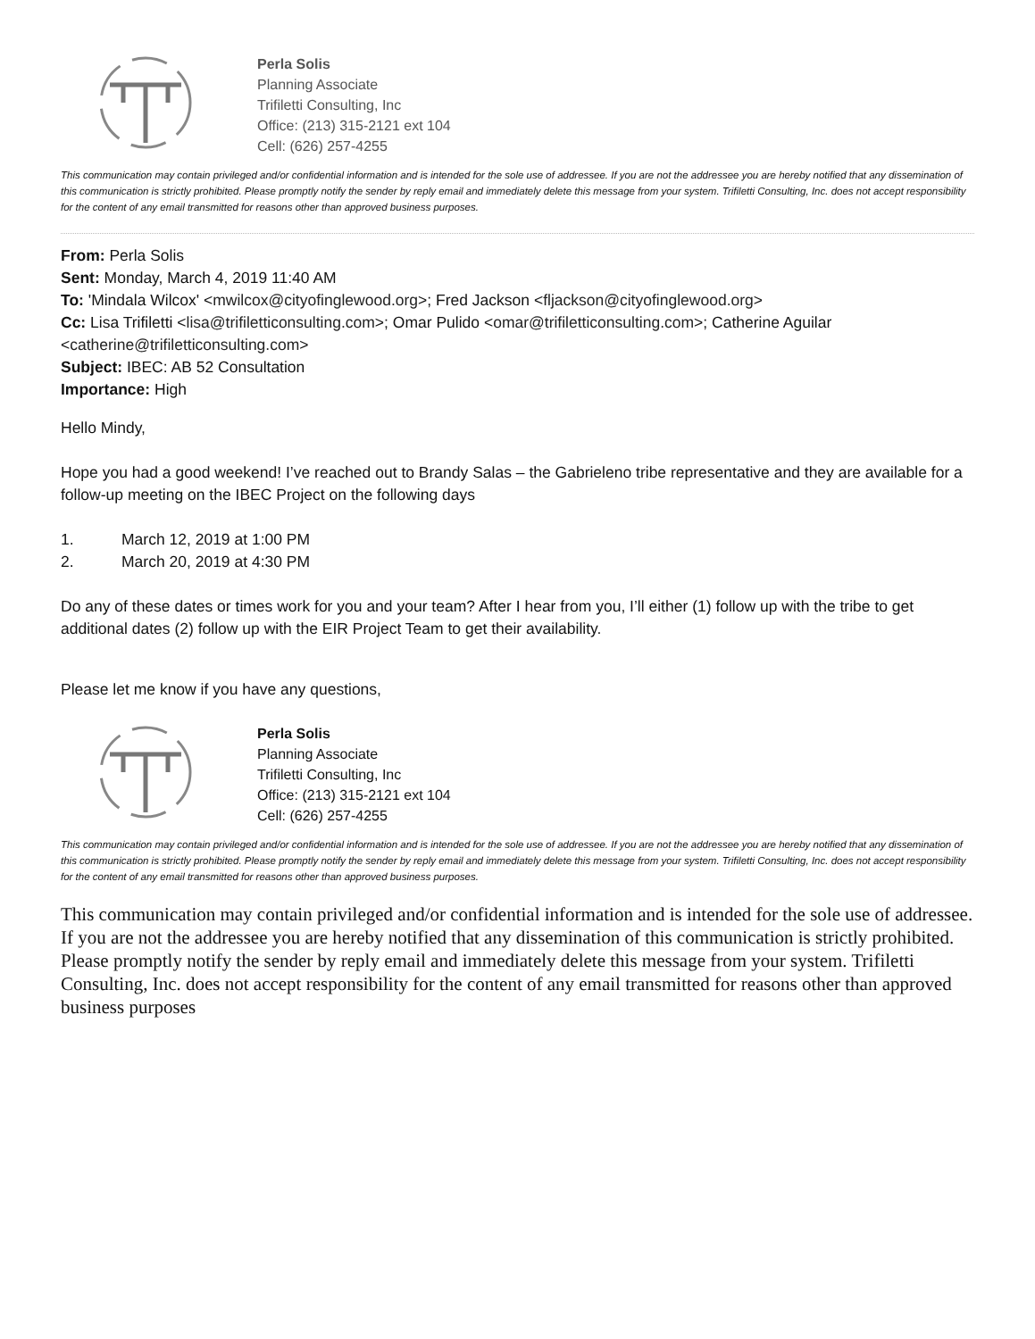Perla Solis
Planning Associate
Trifiletti Consulting, Inc
Office: (213) 315-2121 ext 104
Cell: (626) 257-4255
This communication may contain privileged and/or confidential information and is intended for the sole use of addressee. If you are not the addressee you are hereby notified that any dissemination of this communication is strictly prohibited. Please promptly notify the sender by reply email and immediately delete this message from your system. Trifiletti Consulting, Inc. does not accept responsibility for the content of any email transmitted for reasons other than approved business purposes.
From: Perla Solis
Sent: Monday, March 4, 2019 11:40 AM
To: 'Mindala Wilcox' <mwilcox@cityofinglewood.org>; Fred Jackson <fljackson@cityofinglewood.org>
Cc: Lisa Trifiletti <lisa@trifiletticonsulting.com>; Omar Pulido <omar@trifiletticonsulting.com>; Catherine Aguilar <catherine@trifiletticonsulting.com>
Subject: IBEC: AB 52 Consultation
Importance: High
Hello Mindy,
Hope you had a good weekend! I’ve reached out to Brandy Salas – the Gabrieleno tribe representative and they are available for a follow-up meeting on the IBEC Project on the following days
1. March 12, 2019 at 1:00 PM
2. March 20, 2019 at 4:30 PM
Do any of these dates or times work for you and your team? After I hear from you, I’ll either (1) follow up with the tribe to get additional dates (2) follow up with the EIR Project Team to get their availability.
Please let me know if you have any questions,
Perla Solis
Planning Associate
Trifiletti Consulting, Inc
Office: (213) 315-2121 ext 104
Cell: (626) 257-4255
This communication may contain privileged and/or confidential information and is intended for the sole use of addressee. If you are not the addressee you are hereby notified that any dissemination of this communication is strictly prohibited. Please promptly notify the sender by reply email and immediately delete this message from your system. Trifiletti Consulting, Inc. does not accept responsibility for the content of any email transmitted for reasons other than approved business purposes.
This communication may contain privileged and/or confidential information and is intended for the sole use of addressee. If you are not the addressee you are hereby notified that any dissemination of this communication is strictly prohibited. Please promptly notify the sender by reply email and immediately delete this message from your system. Trifiletti Consulting, Inc. does not accept responsibility for the content of any email transmitted for reasons other than approved business purposes